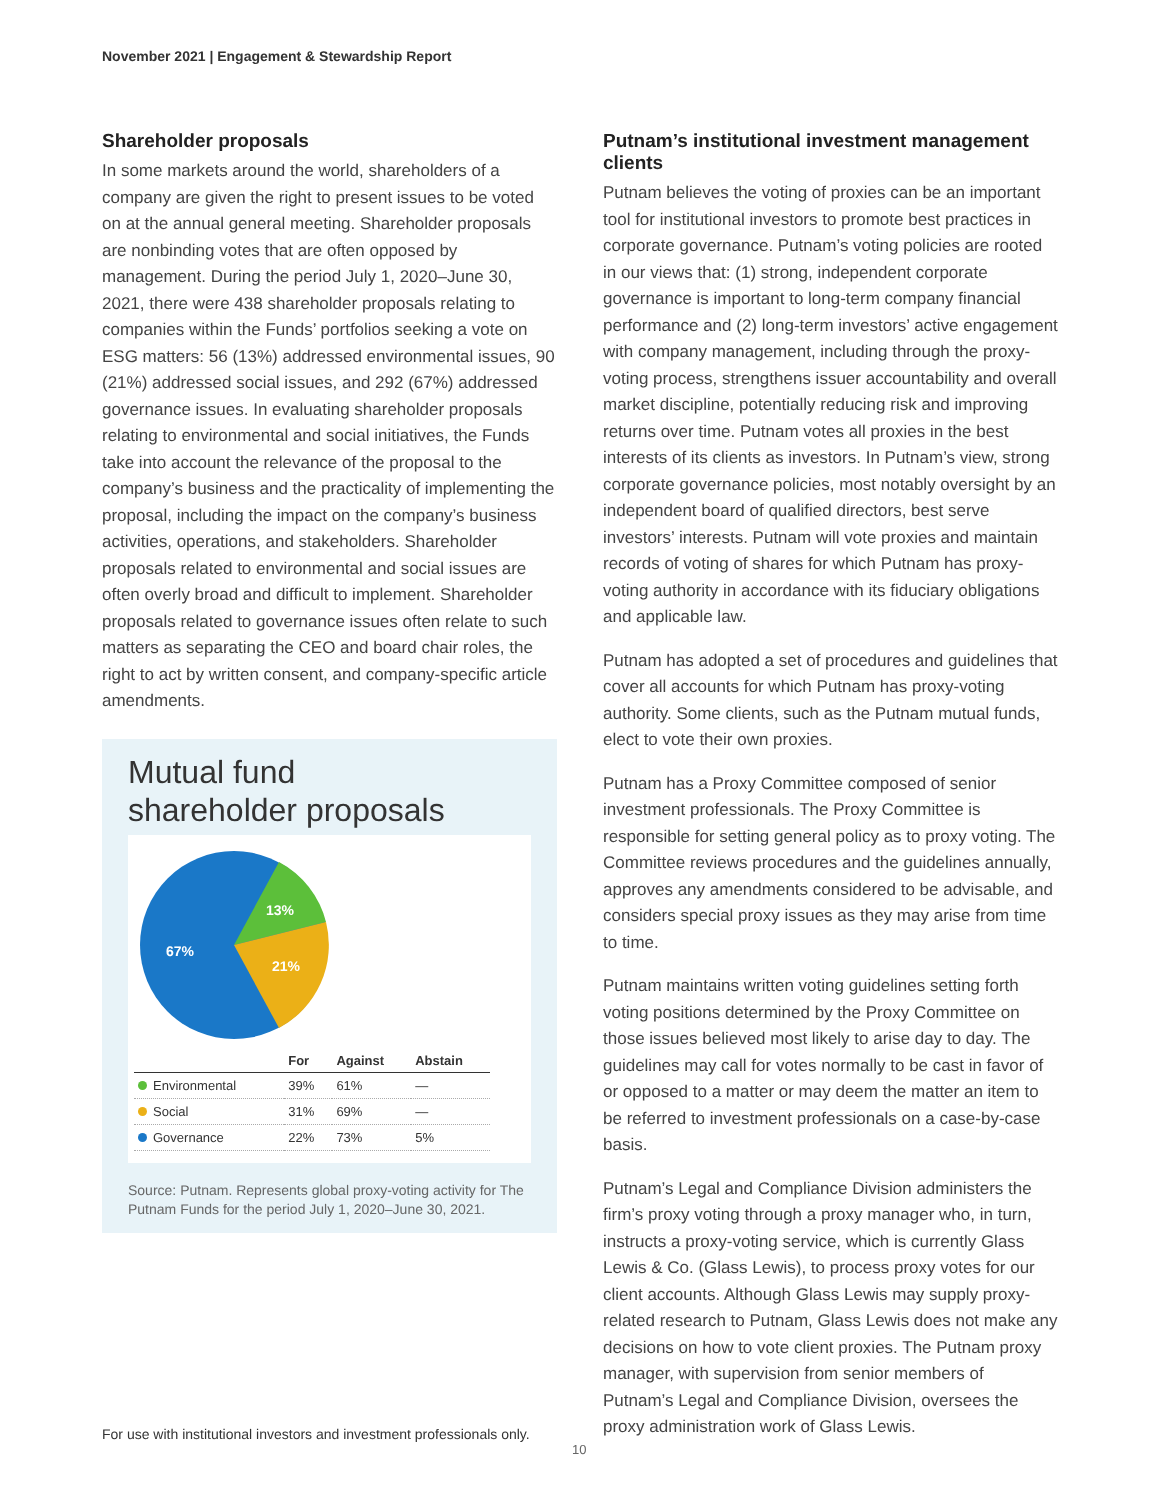November 2021 | Engagement & Stewardship Report
Shareholder proposals
In some markets around the world, shareholders of a company are given the right to present issues to be voted on at the annual general meeting. Shareholder proposals are nonbinding votes that are often opposed by management. During the period July 1, 2020–June 30, 2021, there were 438 shareholder proposals relating to companies within the Funds’ portfolios seeking a vote on ESG matters: 56 (13%) addressed environmental issues, 90 (21%) addressed social issues, and 292 (67%) addressed governance issues. In evaluating shareholder proposals relating to environmental and social initiatives, the Funds take into account the relevance of the proposal to the company’s business and the practicality of implementing the proposal, including the impact on the company’s business activities, operations, and stakeholders. Shareholder proposals related to environmental and social issues are often overly broad and difficult to implement. Shareholder proposals related to governance issues often relate to such matters as separating the CEO and board chair roles, the right to act by written consent, and company-specific article amendments.
Mutual fund
shareholder proposals
13%
21%
67%
| | For | Against | Abstain |
| --- | --- | --- | --- |
| Environmental | 39% | 61% | — |
| Social | 31% | 69% | — |
| Governance | 22% | 73% | 5% |
Source: Putnam. Represents global proxy-voting activity for The Putnam Funds for the period July 1, 2020–June 30, 2021.
Putnam’s institutional investment management clients
Putnam believes the voting of proxies can be an important tool for institutional investors to promote best practices in corporate governance. Putnam’s voting policies are rooted in our views that: (1) strong, independent corporate governance is important to long-term company financial performance and (2) long-term investors’ active engagement with company management, including through the proxy-voting process, strengthens issuer accountability and overall market discipline, potentially reducing risk and improving returns over time. Putnam votes all proxies in the best interests of its clients as investors. In Putnam’s view, strong corporate governance policies, most notably oversight by an independent board of qualified directors, best serve investors’ interests. Putnam will vote proxies and maintain records of voting of shares for which Putnam has proxy-voting authority in accordance with its fiduciary obligations and applicable law.
Putnam has adopted a set of procedures and guidelines that cover all accounts for which Putnam has proxy-voting authority. Some clients, such as the Putnam mutual funds, elect to vote their own proxies.
Putnam has a Proxy Committee composed of senior investment professionals. The Proxy Committee is responsible for setting general policy as to proxy voting. The Committee reviews procedures and the guidelines annually, approves any amendments considered to be advisable, and considers special proxy issues as they may arise from time to time.
Putnam maintains written voting guidelines setting forth voting positions determined by the Proxy Committee on those issues believed most likely to arise day to day. The guidelines may call for votes normally to be cast in favor of or opposed to a matter or may deem the matter an item to be referred to investment professionals on a case-by-case basis.
Putnam’s Legal and Compliance Division administers the firm’s proxy voting through a proxy manager who, in turn, instructs a proxy-voting service, which is currently Glass Lewis & Co. (Glass Lewis), to process proxy votes for our client accounts. Although Glass Lewis may supply proxy-related research to Putnam, Glass Lewis does not make any decisions on how to vote client proxies. The Putnam proxy manager, with supervision from senior members of Putnam’s Legal and Compliance Division, oversees the proxy administration work of Glass Lewis.
For use with institutional investors and investment professionals only.
10